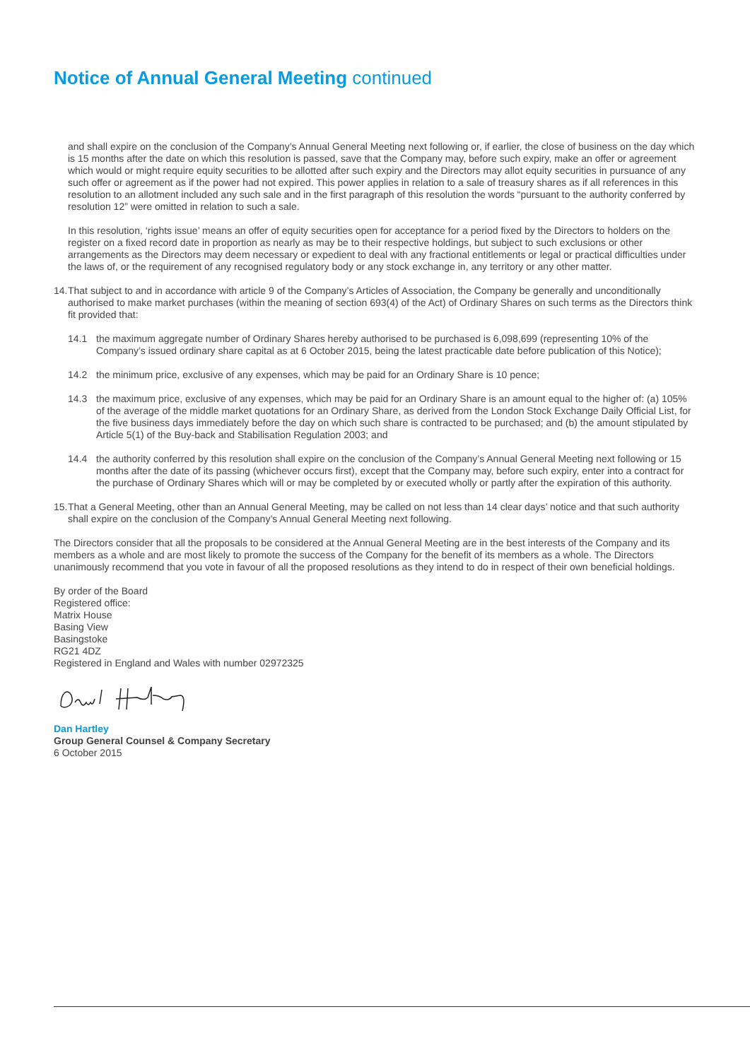Notice of Annual General Meeting continued
and shall expire on the conclusion of the Company’s Annual General Meeting next following or, if earlier, the close of business on the day which is 15 months after the date on which this resolution is passed, save that the Company may, before such expiry, make an offer or agreement which would or might require equity securities to be allotted after such expiry and the Directors may allot equity securities in pursuance of any such offer or agreement as if the power had not expired. This power applies in relation to a sale of treasury shares as if all references in this resolution to an allotment included any such sale and in the first paragraph of this resolution the words “pursuant to the authority conferred by resolution 12” were omitted in relation to such a sale.
In this resolution, ‘rights issue’ means an offer of equity securities open for acceptance for a period fixed by the Directors to holders on the register on a fixed record date in proportion as nearly as may be to their respective holdings, but subject to such exclusions or other arrangements as the Directors may deem necessary or expedient to deal with any fractional entitlements or legal or practical difficulties under the laws of, or the requirement of any recognised regulatory body or any stock exchange in, any territory or any other matter.
14.
That subject to and in accordance with article 9 of the Company’s Articles of Association, the Company be generally and unconditionally authorised to make market purchases (within the meaning of section 693(4) of the Act) of Ordinary Shares on such terms as the Directors think fit provided that:
14.1 the maximum aggregate number of Ordinary Shares hereby authorised to be purchased is 6,098,699 (representing 10% of the Company’s issued ordinary share capital as at 6 October 2015, being the latest practicable date before publication of this Notice);
14.2 the minimum price, exclusive of any expenses, which may be paid for an Ordinary Share is 10 pence;
14.3 the maximum price, exclusive of any expenses, which may be paid for an Ordinary Share is an amount equal to the higher of: (a) 105% of the average of the middle market quotations for an Ordinary Share, as derived from the London Stock Exchange Daily Official List, for the five business days immediately before the day on which such share is contracted to be purchased; and (b) the amount stipulated by Article 5(1) of the Buy-back and Stabilisation Regulation 2003; and
14.4 the authority conferred by this resolution shall expire on the conclusion of the Company’s Annual General Meeting next following or 15 months after the date of its passing (whichever occurs first), except that the Company may, before such expiry, enter into a contract for the purchase of Ordinary Shares which will or may be completed by or executed wholly or partly after the expiration of this authority.
15.
That a General Meeting, other than an Annual General Meeting, may be called on not less than 14 clear days’ notice and that such authority shall expire on the conclusion of the Company’s Annual General Meeting next following.
The Directors consider that all the proposals to be considered at the Annual General Meeting are in the best interests of the Company and its members as a whole and are most likely to promote the success of the Company for the benefit of its members as a whole. The Directors unanimously recommend that you vote in favour of all the proposed resolutions as they intend to do in respect of their own beneficial holdings.
By order of the Board
Registered office:
Matrix House
Basing View
Basingstoke
RG21 4DZ
Registered in England and Wales with number 02972325
Dan Hartley
Group General Counsel & Company Secretary
6 October 2015